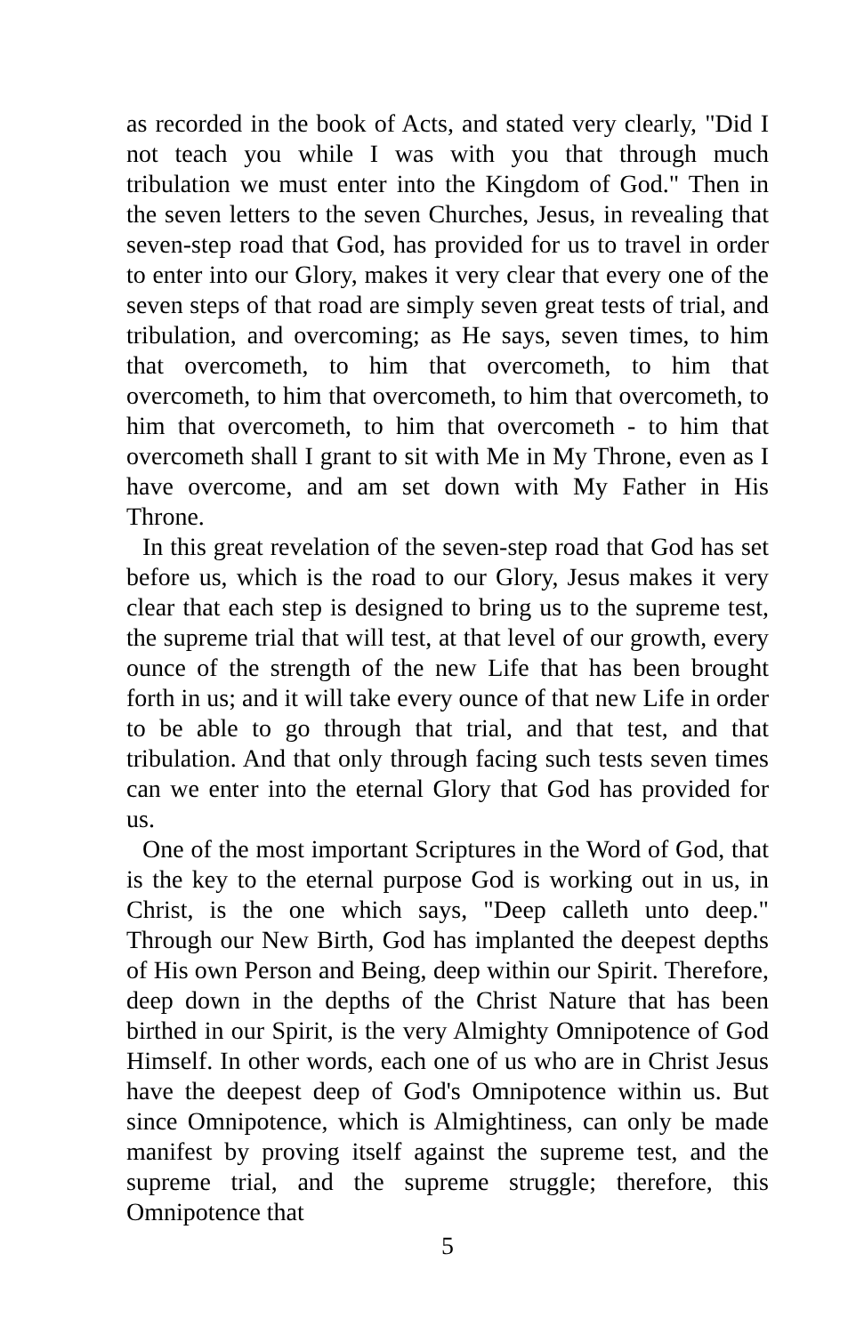as recorded in the book of Acts, and stated very clearly, "Did I not teach you while I was with you that through much tribulation we must enter into the Kingdom of God." Then in the seven letters to the seven Churches, Jesus, in revealing that seven-step road that God, has provided for us to travel in order to enter into our Glory, makes it very clear that every one of the seven steps of that road are simply seven great tests of trial, and tribulation, and overcoming; as He says, seven times, to him that overcometh, to him that overcometh, to him that overcometh, to him that overcometh, to him that overcometh, to him that overcometh, to him that overcometh - to him that overcometh shall I grant to sit with Me in My Throne, even as I have overcome, and am set down with My Father in His Throne.
In this great revelation of the seven-step road that God has set before us, which is the road to our Glory, Jesus makes it very clear that each step is designed to bring us to the supreme test, the supreme trial that will test, at that level of our growth, every ounce of the strength of the new Life that has been brought forth in us; and it will take every ounce of that new Life in order to be able to go through that trial, and that test, and that tribulation. And that only through facing such tests seven times can we enter into the eternal Glory that God has provided for us.
One of the most important Scriptures in the Word of God, that is the key to the eternal purpose God is working out in us, in Christ, is the one which says, "Deep calleth unto deep." Through our New Birth, God has implanted the deepest depths of His own Person and Being, deep within our Spirit. Therefore, deep down in the depths of the Christ Nature that has been birthed in our Spirit, is the very Almighty Omnipotence of God Himself. In other words, each one of us who are in Christ Jesus have the deepest deep of God's Omnipotence within us. But since Omnipotence, which is Almightiness, can only be made manifest by proving itself against the supreme test, and the supreme trial, and the supreme struggle; therefore, this Omnipotence that
5